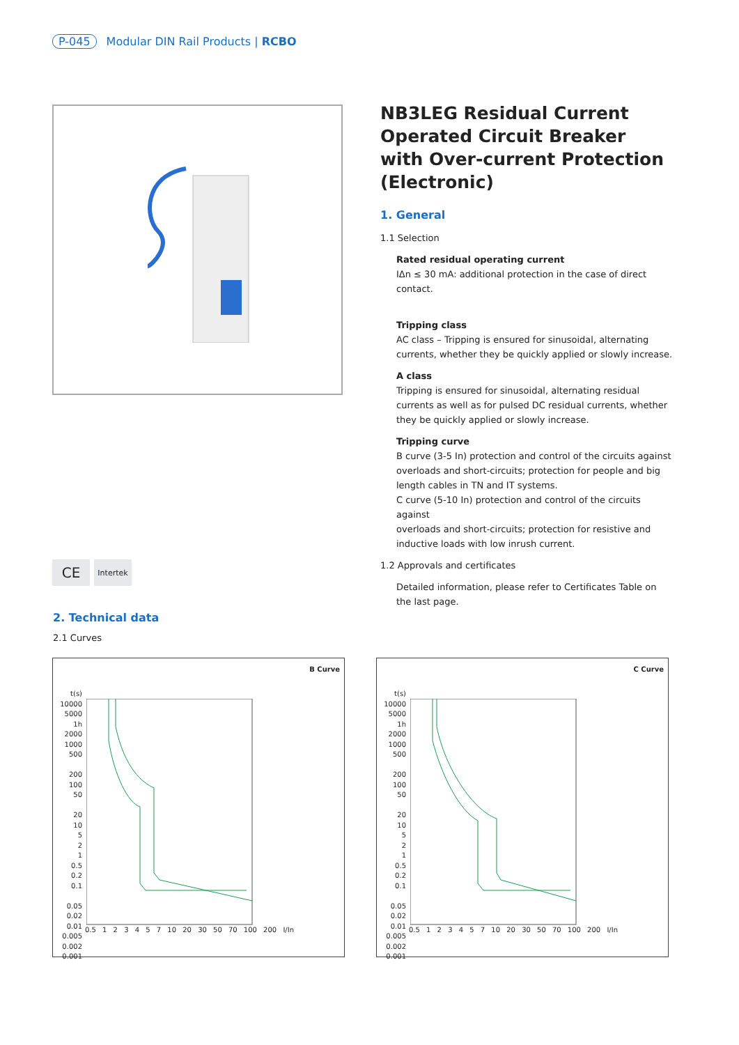P-045 Modular DIN Rail Products | RCBO
NB3LEG Residual Current Operated Circuit Breaker with Over-current Protection (Electronic)
1. General
1.1 Selection
Rated residual operating current
IΔn ≤ 30 mA: additional protection in the case of direct contact.
Tripping class
AC class – Tripping is ensured for sinusoidal, alternating currents, whether they be quickly applied or slowly increase.
A class
Tripping is ensured for sinusoidal, alternating residual currents as well as for pulsed DC residual currents, whether they be quickly applied or slowly increase.
Tripping curve
B curve (3-5 In) protection and control of the circuits against overloads and short-circuits; protection for people and big length cables in TN and IT systems.
C curve (5-10 In) protection and control of the circuits against
overloads and short-circuits; protection for resistive and inductive loads with low inrush current.
1.2 Approvals and certificates
Detailed information, please refer to Certificates Table on the last page.
CE
Intertek
2. Technical data
2.1 Curves
B Curve
t(s)
10000
5000
1h
2000
1000
500
200
100
50
20
10
5
2
1
0.5
0.2
0.1
0.05
0.02
0.01
0.005
0.002
0.001
0.5 1 2 3 4 5 7 10 20 30 50 70 100 200 I/In
C Curve
t(s)
10000
5000
1h
2000
1000
500
200
100
50
20
10
5
2
1
0.5
0.2
0.1
0.05
0.02
0.01
0.005
0.002
0.001
0.5 1 2 3 4 5 7 10 20 30 50 70 100 200 I/In